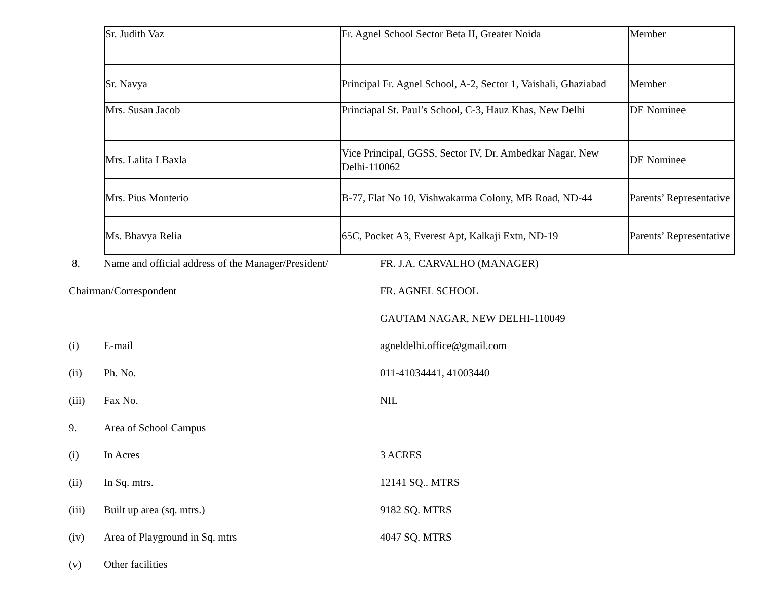| Sr. Judith Vaz | Fr. Agnel School Sector Beta II, Greater Noida | Member |
| Sr. Navya | Principal Fr. Agnel School, A-2, Sector 1, Vaishali, Ghaziabad | Member |
| Mrs. Susan Jacob | Princiapal St. Paul’s School, C-3, Hauz Khas, New Delhi | DE Nominee |
| Mrs. Lalita LBaxla | Vice Principal, GGSS, Sector IV, Dr. Ambedkar Nagar, New Delhi-110062 | DE Nominee |
| Mrs. Pius Monterio | B-77, Flat No 10, Vishwakarma Colony, MB Road, ND-44 | Parents’ Representative |
| Ms. Bhavya Relia | 65C, Pocket A3, Everest Apt, Kalkaji Extn, ND-19 | Parents’ Representative |
8. Name and official address of the Manager/President/
FR. J.A. CARVALHO (MANAGER)
Chairman/Correspondent FR. AGNEL SCHOOL
GAUTAM NAGAR, NEW DELHI-110049
(i) E-mail agneldelhi.office@gmail.com
(ii) Ph. No. 011-41034441, 41003440
(iii) Fax No. NIL
9. Area of School Campus
(i) In Acres 3 ACRES
(ii) In Sq. mtrs. 12141 SQ.. MTRS
(iii) Built up area (sq. mtrs.) 9182 SQ. MTRS
(iv) Area of Playground in Sq. mtrs 4047 SQ. MTRS
(v) Other facilities